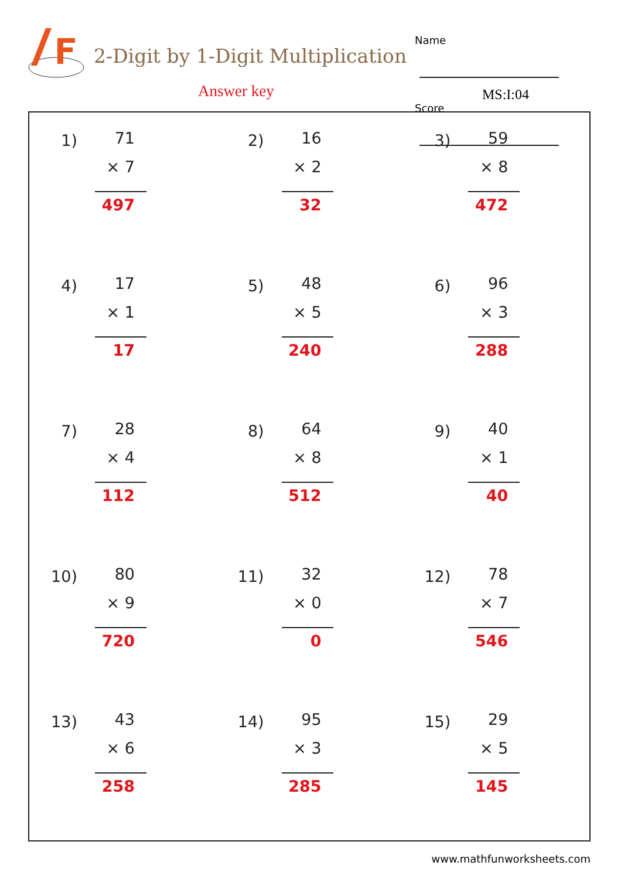2-Digit by 1-Digit Multiplication
Answer key
Name
Score
MS:I:04
1)
71
× 7
497
2)
16
× 2
32
3)
59
× 8
472
4)
17
× 1
17
5)
48
× 5
240
6)
96
× 3
288
7)
28
× 4
112
8)
64
× 8
512
9)
40
× 1
40
10)
80
× 9
720
11)
32
× 0
0
12)
78
× 7
546
13)
43
× 6
258
14)
95
× 3
285
15)
29
× 5
145
www.mathfunworksheets.com